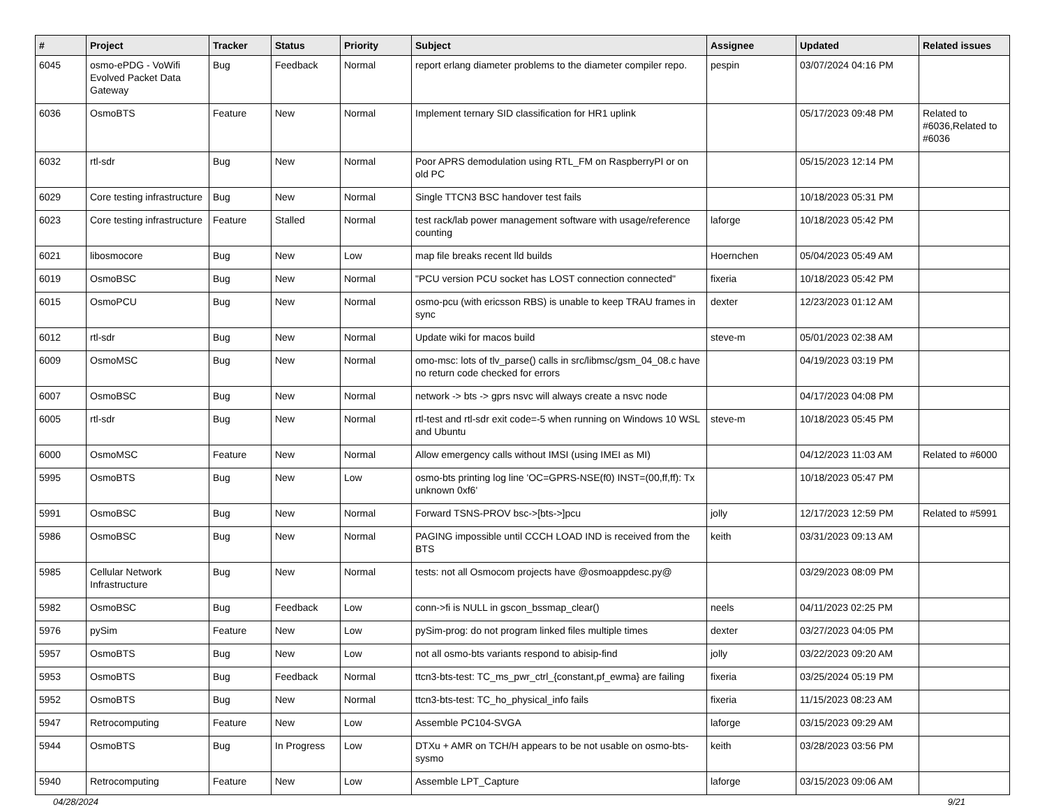| # | Project | Tracker | Status | Priority | Subject | Assignee | Updated | Related issues |
| --- | --- | --- | --- | --- | --- | --- | --- | --- |
| 6045 | osmo-ePDG - VoWifi Evolved Packet Data Gateway | Bug | Feedback | Normal | report erlang diameter problems to the diameter compiler repo. | pespin | 03/07/2024 04:16 PM | |
| 6036 | OsmoBTS | Feature | New | Normal | Implement ternary SID classification for HR1 uplink | | 05/17/2023 09:48 PM | Related to #6036,Related to #6036 |
| 6032 | rtl-sdr | Bug | New | Normal | Poor APRS demodulation using RTL_FM on RaspberryPI or on old PC | | 05/15/2023 12:14 PM | |
| 6029 | Core testing infrastructure | Bug | New | Normal | Single TTCN3 BSC handover test fails | | 10/18/2023 05:31 PM | |
| 6023 | Core testing infrastructure | Feature | Stalled | Normal | test rack/lab power management software with usage/reference counting | laforge | 10/18/2023 05:42 PM | |
| 6021 | libosmocore | Bug | New | Low | map file breaks recent lld builds | Hoernchen | 05/04/2023 05:49 AM | |
| 6019 | OsmoBSC | Bug | New | Normal | "PCU version PCU socket has LOST connection connected" | fixeria | 10/18/2023 05:42 PM | |
| 6015 | OsmoPCU | Bug | New | Normal | osmo-pcu (with ericsson RBS) is unable to keep TRAU frames in sync | dexter | 12/23/2023 01:12 AM | |
| 6012 | rtl-sdr | Bug | New | Normal | Update wiki for macos build | steve-m | 05/01/2023 02:38 AM | |
| 6009 | OsmoMSC | Bug | New | Normal | omo-msc: lots of tlv_parse() calls in src/libmsc/gsm_04_08.c have no return code checked for errors | | 04/19/2023 03:19 PM | |
| 6007 | OsmoBSC | Bug | New | Normal | network -> bts -> gprs nsvc will always create a nsvc node | | 04/17/2023 04:08 PM | |
| 6005 | rtl-sdr | Bug | New | Normal | rtl-test and rtl-sdr exit code=-5 when running on Windows 10 WSL and Ubuntu | steve-m | 10/18/2023 05:45 PM | |
| 6000 | OsmoMSC | Feature | New | Normal | Allow emergency calls without IMSI (using IMEI as MI) | | 04/12/2023 11:03 AM | Related to #6000 |
| 5995 | OsmoBTS | Bug | New | Low | osmo-bts printing log line 'OC=GPRS-NSE(f0) INST=(00,ff,ff): Tx unknown 0xf6' | | 10/18/2023 05:47 PM | |
| 5991 | OsmoBSC | Bug | New | Normal | Forward TSNS-PROV bsc->[bts->]pcu | jolly | 12/17/2023 12:59 PM | Related to #5991 |
| 5986 | OsmoBSC | Bug | New | Normal | PAGING impossible until CCCH LOAD IND is received from the BTS | keith | 03/31/2023 09:13 AM | |
| 5985 | Cellular Network Infrastructure | Bug | New | Normal | tests: not all Osmocom projects have @osmoappdesc.py@ | | 03/29/2023 08:09 PM | |
| 5982 | OsmoBSC | Bug | Feedback | Low | conn->fi is NULL in gscon_bssmap_clear() | neels | 04/11/2023 02:25 PM | |
| 5976 | pySim | Feature | New | Low | pySim-prog: do not program linked files multiple times | dexter | 03/27/2023 04:05 PM | |
| 5957 | OsmoBTS | Bug | New | Low | not all osmo-bts variants respond to abisip-find | jolly | 03/22/2023 09:20 AM | |
| 5953 | OsmoBTS | Bug | Feedback | Normal | ttcn3-bts-test: TC_ms_pwr_ctrl_{constant,pf_ewma} are failing | fixeria | 03/25/2024 05:19 PM | |
| 5952 | OsmoBTS | Bug | New | Normal | ttcn3-bts-test: TC_ho_physical_info fails | fixeria | 11/15/2023 08:23 AM | |
| 5947 | Retrocomputing | Feature | New | Low | Assemble PC104-SVGA | laforge | 03/15/2023 09:29 AM | |
| 5944 | OsmoBTS | Bug | In Progress | Low | DTXu + AMR on TCH/H appears to be not usable on osmo-bts-sysmo | keith | 03/28/2023 03:56 PM | |
| 5940 | Retrocomputing | Feature | New | Low | Assemble LPT_Capture | laforge | 03/15/2023 09:06 AM | |
04/28/2024 9/21